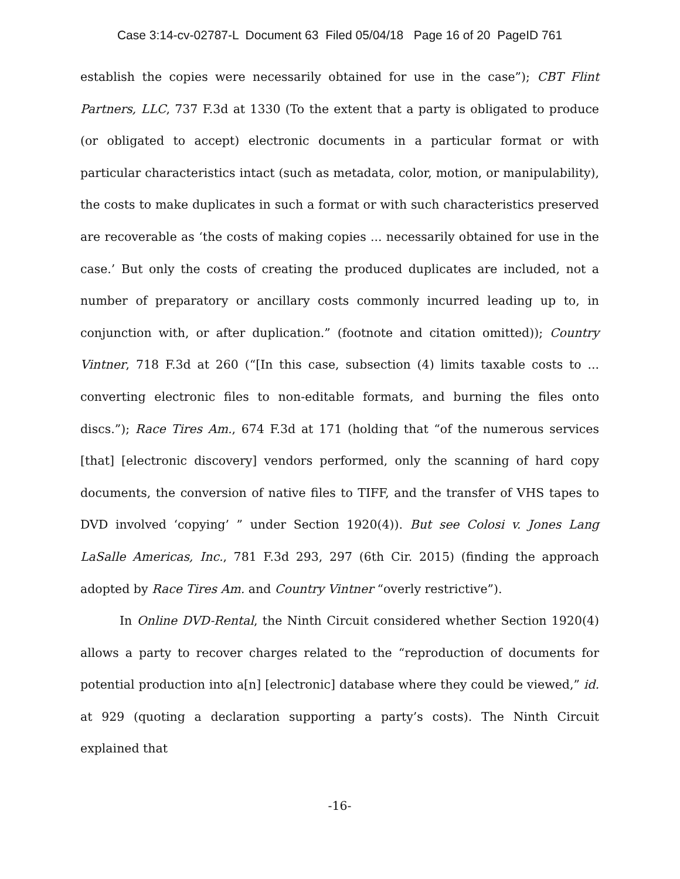Case 3:14-cv-02787-L Document 63 Filed 05/04/18 Page 16 of 20 PageID 761
establish the copies were necessarily obtained for use in the case”); CBT Flint Partners, LLC, 737 F.3d at 1330 (To the extent that a party is obligated to produce (or obligated to accept) electronic documents in a particular format or with particular characteristics intact (such as metadata, color, motion, or manipulability), the costs to make duplicates in such a format or with such characteristics preserved are recoverable as ‘the costs of making copies ... necessarily obtained for use in the case.’ But only the costs of creating the produced duplicates are included, not a number of preparatory or ancillary costs commonly incurred leading up to, in conjunction with, or after duplication.” (footnote and citation omitted)); Country Vintner, 718 F.3d at 260 (“[In this case, subsection (4) limits taxable costs to ... converting electronic files to non-editable formats, and burning the files onto discs.”); Race Tires Am., 674 F.3d at 171 (holding that “of the numerous services [that] [electronic discovery] vendors performed, only the scanning of hard copy documents, the conversion of native files to TIFF, and the transfer of VHS tapes to DVD involved ‘copying’ ” under Section 1920(4)). But see Colosi v. Jones Lang LaSalle Americas, Inc., 781 F.3d 293, 297 (6th Cir. 2015) (finding the approach adopted by Race Tires Am. and Country Vintner “overly restrictive”).
In Online DVD-Rental, the Ninth Circuit considered whether Section 1920(4) allows a party to recover charges related to the “reproduction of documents for potential production into a[n] [electronic] database where they could be viewed,” id. at 929 (quoting a declaration supporting a party’s costs). The Ninth Circuit explained that
-16-